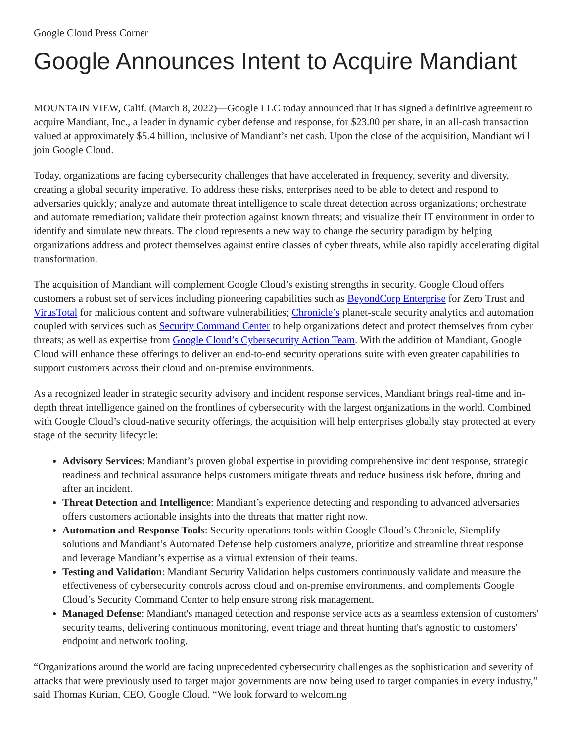Google Cloud Press Corner
Google Announces Intent to Acquire Mandiant
MOUNTAIN VIEW, Calif. (March 8, 2022)—Google LLC today announced that it has signed a definitive agreement to acquire Mandiant, Inc., a leader in dynamic cyber defense and response, for $23.00 per share, in an all-cash transaction valued at approximately $5.4 billion, inclusive of Mandiant’s net cash. Upon the close of the acquisition, Mandiant will join Google Cloud.
Today, organizations are facing cybersecurity challenges that have accelerated in frequency, severity and diversity, creating a global security imperative. To address these risks, enterprises need to be able to detect and respond to adversaries quickly; analyze and automate threat intelligence to scale threat detection across organizations; orchestrate and automate remediation; validate their protection against known threats; and visualize their IT environment in order to identify and simulate new threats. The cloud represents a new way to change the security paradigm by helping organizations address and protect themselves against entire classes of cyber threats, while also rapidly accelerating digital transformation.
The acquisition of Mandiant will complement Google Cloud’s existing strengths in security. Google Cloud offers customers a robust set of services including pioneering capabilities such as BeyondCorp Enterprise for Zero Trust and VirusTotal for malicious content and software vulnerabilities; Chronicle’s planet-scale security analytics and automation coupled with services such as Security Command Center to help organizations detect and protect themselves from cyber threats; as well as expertise from Google Cloud’s Cybersecurity Action Team. With the addition of Mandiant, Google Cloud will enhance these offerings to deliver an end-to-end security operations suite with even greater capabilities to support customers across their cloud and on-premise environments.
As a recognized leader in strategic security advisory and incident response services, Mandiant brings real-time and in-depth threat intelligence gained on the frontlines of cybersecurity with the largest organizations in the world. Combined with Google Cloud’s cloud-native security offerings, the acquisition will help enterprises globally stay protected at every stage of the security lifecycle:
Advisory Services: Mandiant’s proven global expertise in providing comprehensive incident response, strategic readiness and technical assurance helps customers mitigate threats and reduce business risk before, during and after an incident.
Threat Detection and Intelligence: Mandiant’s experience detecting and responding to advanced adversaries offers customers actionable insights into the threats that matter right now.
Automation and Response Tools: Security operations tools within Google Cloud’s Chronicle, Siemplify solutions and Mandiant’s Automated Defense help customers analyze, prioritize and streamline threat response and leverage Mandiant’s expertise as a virtual extension of their teams.
Testing and Validation: Mandiant Security Validation helps customers continuously validate and measure the effectiveness of cybersecurity controls across cloud and on-premise environments, and complements Google Cloud’s Security Command Center to help ensure strong risk management.
Managed Defense: Mandiant's managed detection and response service acts as a seamless extension of customers' security teams, delivering continuous monitoring, event triage and threat hunting that's agnostic to customers' endpoint and network tooling.
“Organizations around the world are facing unprecedented cybersecurity challenges as the sophistication and severity of attacks that were previously used to target major governments are now being used to target companies in every industry,” said Thomas Kurian, CEO, Google Cloud. “We look forward to welcoming